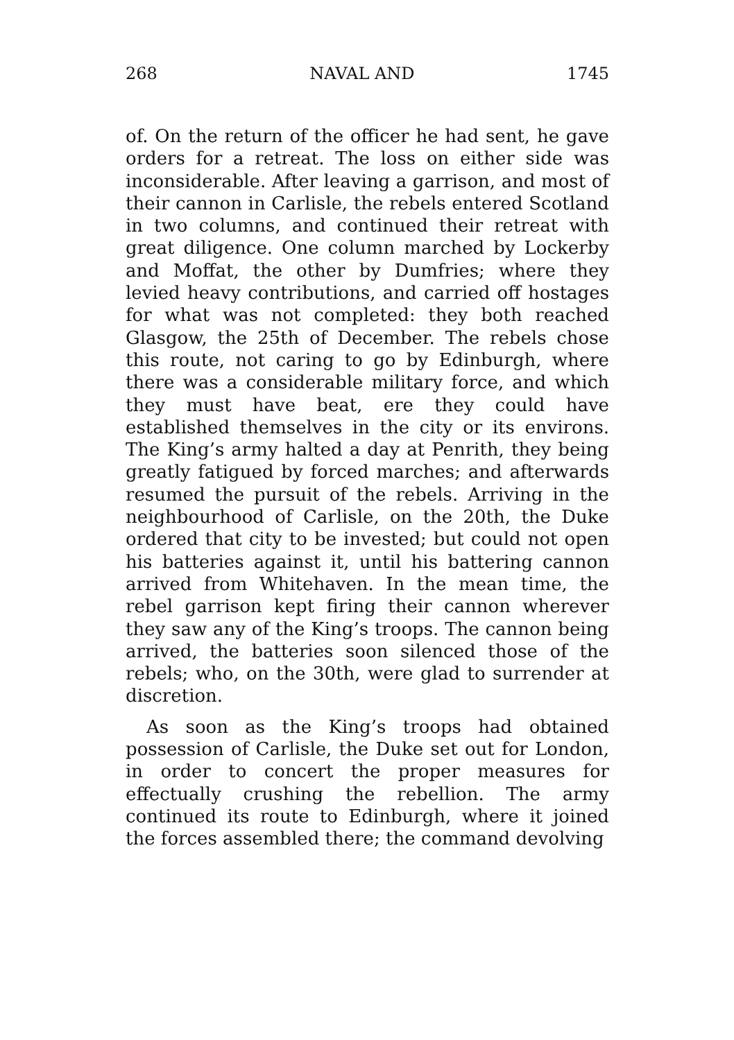268 NAVAL AND 1745
of. On the return of the officer he had sent, he gave orders for a retreat. The loss on either side was inconsiderable. After leaving a garrison, and most of their cannon in Carlisle, the rebels entered Scotland in two columns, and continued their retreat with great diligence. One column marched by Lockerby and Moffat, the other by Dumfries; where they levied heavy contributions, and carried off hostages for what was not completed: they both reached Glasgow, the 25th of December. The rebels chose this route, not caring to go by Edinburgh, where there was a considerable military force, and which they must have beat, ere they could have established themselves in the city or its environs. The King’s army halted a day at Penrith, they being greatly fatigued by forced marches; and afterwards resumed the pursuit of the rebels. Arriving in the neighbourhood of Carlisle, on the 20th, the Duke ordered that city to be invested; but could not open his batteries against it, until his battering cannon arrived from Whitehaven. In the mean time, the rebel garrison kept firing their cannon wherever they saw any of the King’s troops. The cannon being arrived, the batteries soon silenced those of the rebels; who, on the 30th, were glad to surrender at discretion.
As soon as the King’s troops had obtained possession of Carlisle, the Duke set out for London, in order to concert the proper measures for effectually crushing the rebellion. The army continued its route to Edinburgh, where it joined the forces assembled there; the command devolving